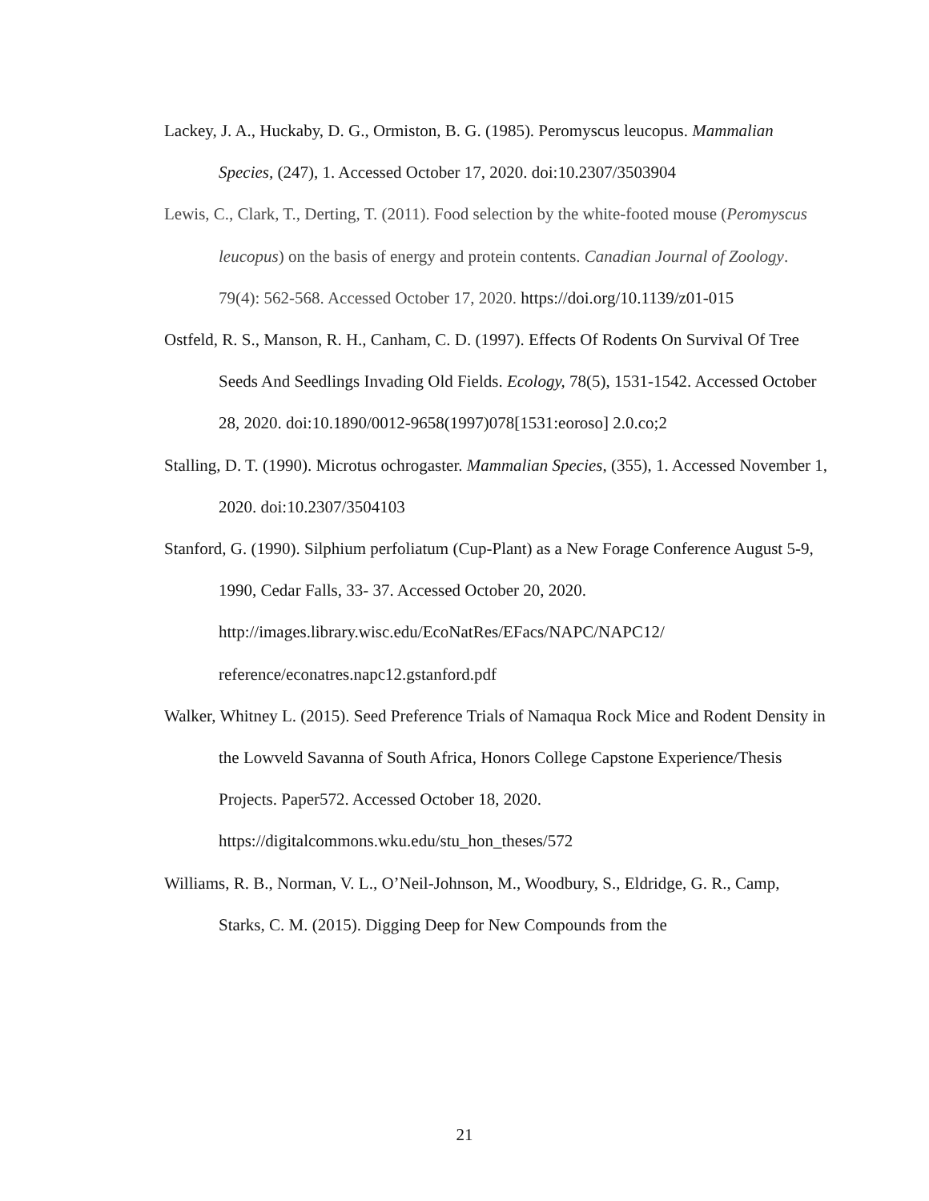Lackey, J. A., Huckaby, D. G., Ormiston, B. G. (1985). Peromyscus leucopus. Mammalian Species, (247), 1. Accessed October 17, 2020. doi:10.2307/3503904
Lewis, C., Clark, T., Derting, T. (2011). Food selection by the white-footed mouse (Peromyscus leucopus) on the basis of energy and protein contents. Canadian Journal of Zoology. 79(4): 562-568. Accessed October 17, 2020. https://doi.org/10.1139/z01-015
Ostfeld, R. S., Manson, R. H., Canham, C. D. (1997). Effects Of Rodents On Survival Of Tree Seeds And Seedlings Invading Old Fields. Ecology, 78(5), 1531-1542. Accessed October 28, 2020. doi:10.1890/0012-9658(1997)078[1531:eoroso] 2.0.co;2
Stalling, D. T. (1990). Microtus ochrogaster. Mammalian Species, (355), 1. Accessed November 1, 2020. doi:10.2307/3504103
Stanford, G. (1990). Silphium perfoliatum (Cup-Plant) as a New Forage Conference August 5-9, 1990, Cedar Falls, 33- 37. Accessed October 20, 2020. http://images.library.wisc.edu/EcoNatRes/EFacs/NAPC/NAPC12/ reference/econatres.napc12.gstanford.pdf
Walker, Whitney L. (2015). Seed Preference Trials of Namaqua Rock Mice and Rodent Density in the Lowveld Savanna of South Africa, Honors College Capstone Experience/Thesis Projects. Paper572. Accessed October 18, 2020. https://digitalcommons.wku.edu/stu_hon_theses/572
Williams, R. B., Norman, V. L., O’Neil-Johnson, M., Woodbury, S., Eldridge, G. R., Camp, Starks, C. M. (2015). Digging Deep for New Compounds from the
21